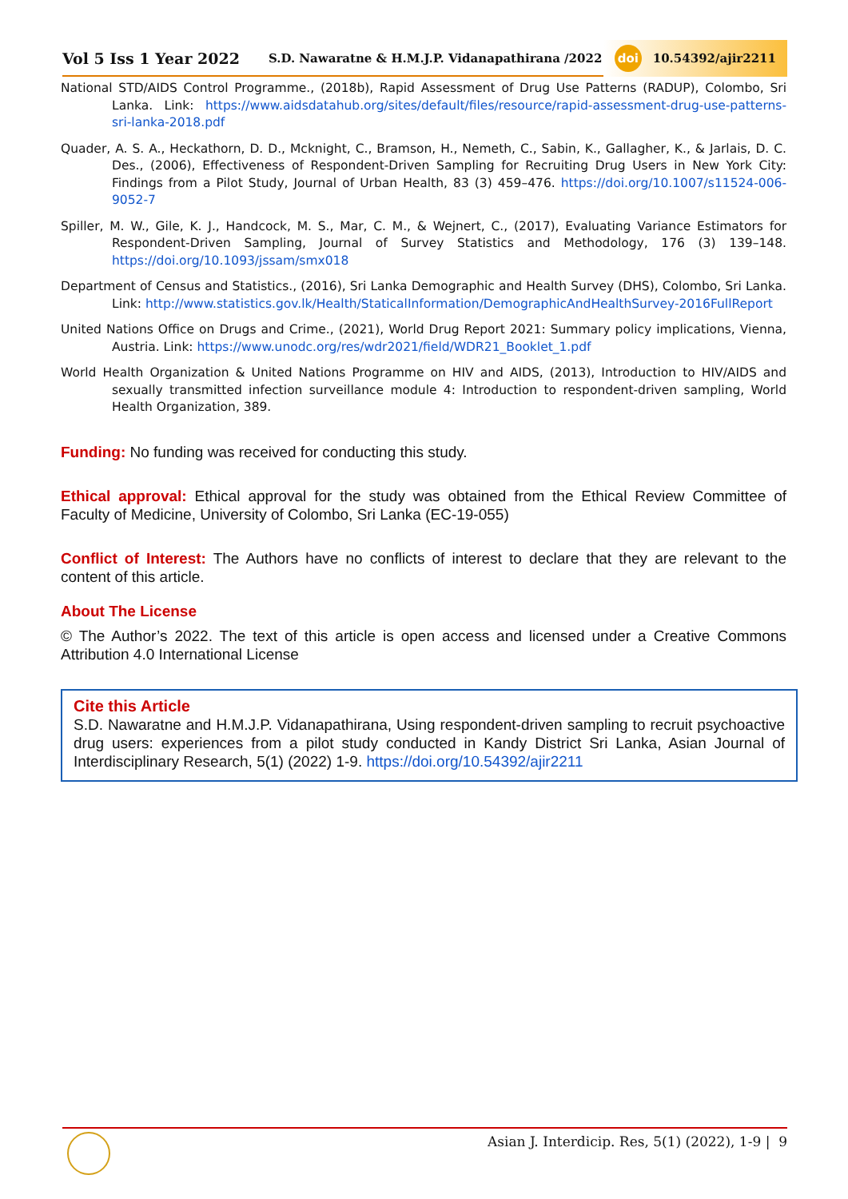Vol 5 Iss 1 Year 2022 S.D. Nawaratne & H.M.J.P. Vidanapathirana /2022 doi 10.54392/ajir2211
National STD/AIDS Control Programme., (2018b), Rapid Assessment of Drug Use Patterns (RADUP), Colombo, Sri Lanka. Link: https://www.aidsdatahub.org/sites/default/files/resource/rapid-assessment-drug-use-patterns-sri-lanka-2018.pdf
Quader, A. S. A., Heckathorn, D. D., Mcknight, C., Bramson, H., Nemeth, C., Sabin, K., Gallagher, K., & Jarlais, D. C. Des., (2006), Effectiveness of Respondent-Driven Sampling for Recruiting Drug Users in New York City: Findings from a Pilot Study, Journal of Urban Health, 83 (3) 459–476. https://doi.org/10.1007/s11524-006-9052-7
Spiller, M. W., Gile, K. J., Handcock, M. S., Mar, C. M., & Wejnert, C., (2017), Evaluating Variance Estimators for Respondent-Driven Sampling, Journal of Survey Statistics and Methodology, 176 (3) 139–148. https://doi.org/10.1093/jssam/smx018
Department of Census and Statistics., (2016), Sri Lanka Demographic and Health Survey (DHS), Colombo, Sri Lanka. Link: http://www.statistics.gov.lk/Health/StaticalInformation/DemographicAndHealthSurvey-2016FullReport
United Nations Office on Drugs and Crime., (2021), World Drug Report 2021: Summary policy implications, Vienna, Austria. Link: https://www.unodc.org/res/wdr2021/field/WDR21_Booklet_1.pdf
World Health Organization & United Nations Programme on HIV and AIDS, (2013), Introduction to HIV/AIDS and sexually transmitted infection surveillance module 4: Introduction to respondent-driven sampling, World Health Organization, 389.
Funding: No funding was received for conducting this study.
Ethical approval: Ethical approval for the study was obtained from the Ethical Review Committee of Faculty of Medicine, University of Colombo, Sri Lanka (EC-19-055)
Conflict of Interest: The Authors have no conflicts of interest to declare that they are relevant to the content of this article.
About The License
© The Author’s 2022. The text of this article is open access and licensed under a Creative Commons Attribution 4.0 International License
Cite this Article
S.D. Nawaratne and H.M.J.P. Vidanapathirana, Using respondent-driven sampling to recruit psychoactive drug users: experiences from a pilot study conducted in Kandy District Sri Lanka, Asian Journal of Interdisciplinary Research, 5(1) (2022) 1-9. https://doi.org/10.54392/ajir2211
Asian J. Interdicip. Res, 5(1) (2022), 1-9 | 9